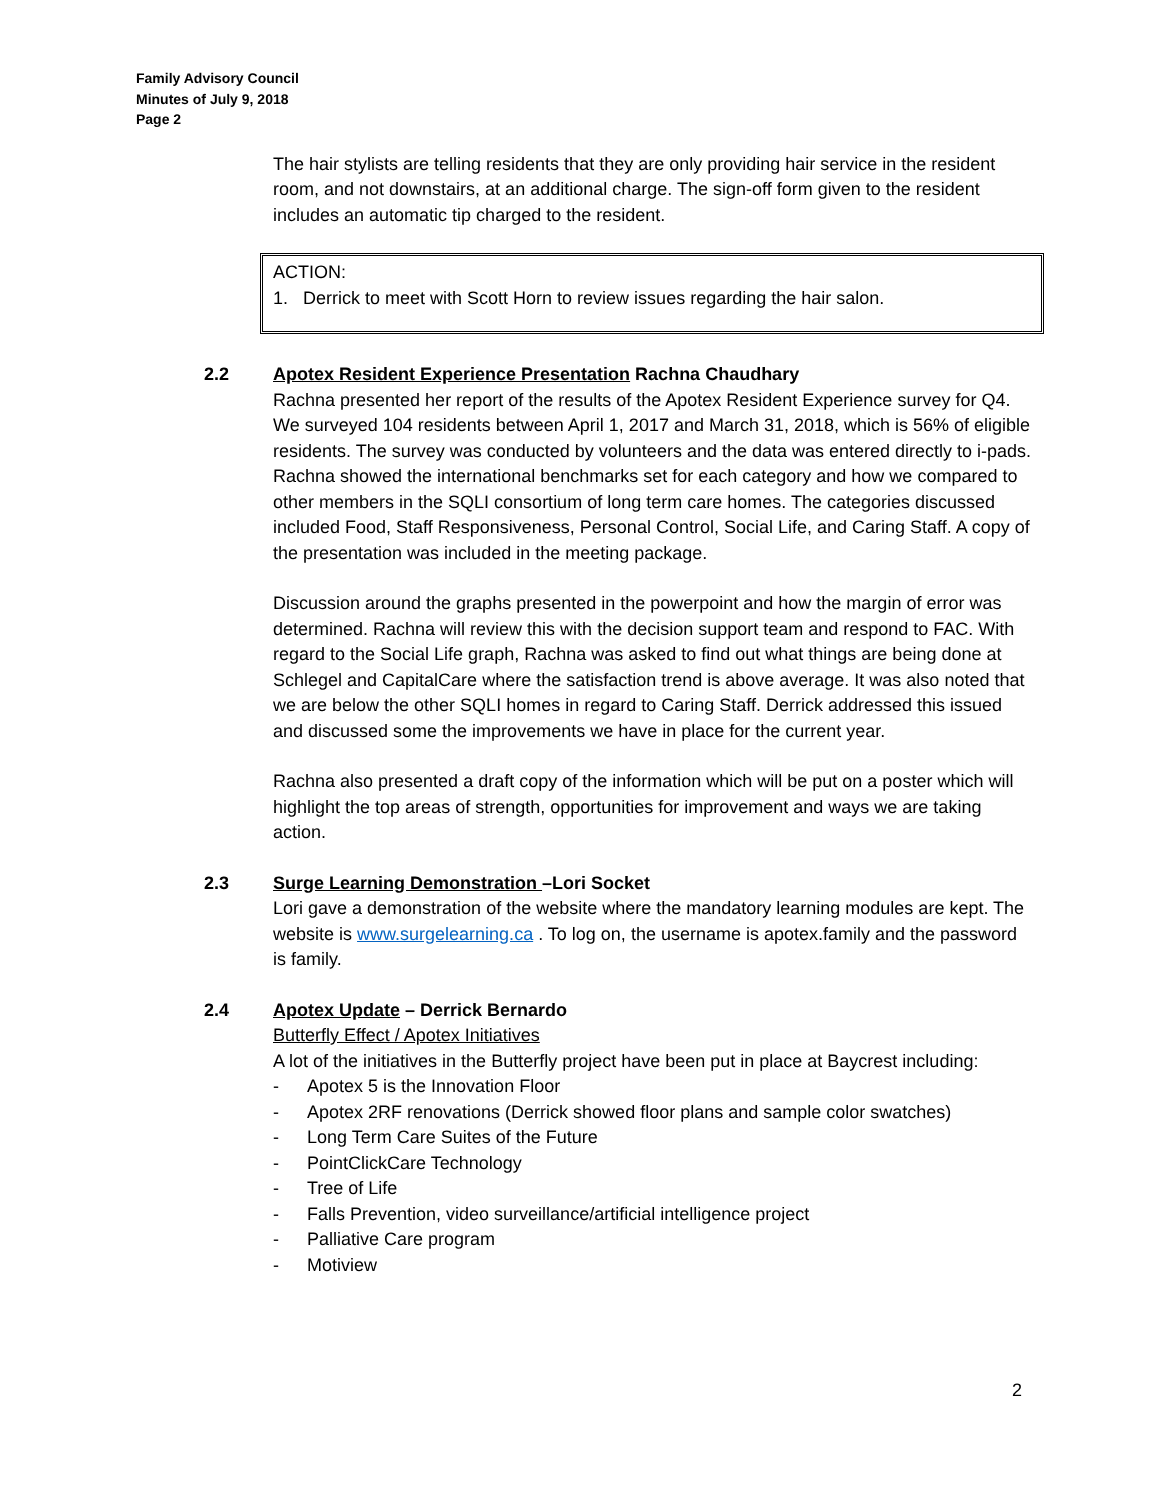Family Advisory Council
Minutes of July 9, 2018
Page 2
The hair stylists are telling residents that they are only providing hair service in the resident room, and not downstairs, at an additional charge. The sign-off form given to the resident includes an automatic tip charged to the resident.
ACTION:
1. Derrick to meet with Scott Horn to review issues regarding the hair salon.
2.2 Apotex Resident Experience Presentation Rachna Chaudhary
Rachna presented her report of the results of the Apotex Resident Experience survey for Q4. We surveyed 104 residents between April 1, 2017 and March 31, 2018, which is 56% of eligible residents. The survey was conducted by volunteers and the data was entered directly to i-pads. Rachna showed the international benchmarks set for each category and how we compared to other members in the SQLI consortium of long term care homes. The categories discussed included Food, Staff Responsiveness, Personal Control, Social Life, and Caring Staff. A copy of the presentation was included in the meeting package.
Discussion around the graphs presented in the powerpoint and how the margin of error was determined. Rachna will review this with the decision support team and respond to FAC. With regard to the Social Life graph, Rachna was asked to find out what things are being done at Schlegel and CapitalCare where the satisfaction trend is above average. It was also noted that we are below the other SQLI homes in regard to Caring Staff. Derrick addressed this issued and discussed some the improvements we have in place for the current year.
Rachna also presented a draft copy of the information which will be put on a poster which will highlight the top areas of strength, opportunities for improvement and ways we are taking action.
2.3 Surge Learning Demonstration –Lori Socket
Lori gave a demonstration of the website where the mandatory learning modules are kept. The website is www.surgelearning.ca . To log on, the username is apotex.family and the password is family.
2.4 Apotex Update – Derrick Bernardo
Butterfly Effect / Apotex Initiatives
A lot of the initiatives in the Butterfly project have been put in place at Baycrest including:
- Apotex 5 is the Innovation Floor
- Apotex 2RF renovations (Derrick showed floor plans and sample color swatches)
- Long Term Care Suites of the Future
- PointClickCare Technology
- Tree of Life
- Falls Prevention, video surveillance/artificial intelligence project
- Palliative Care program
- Motiview
2